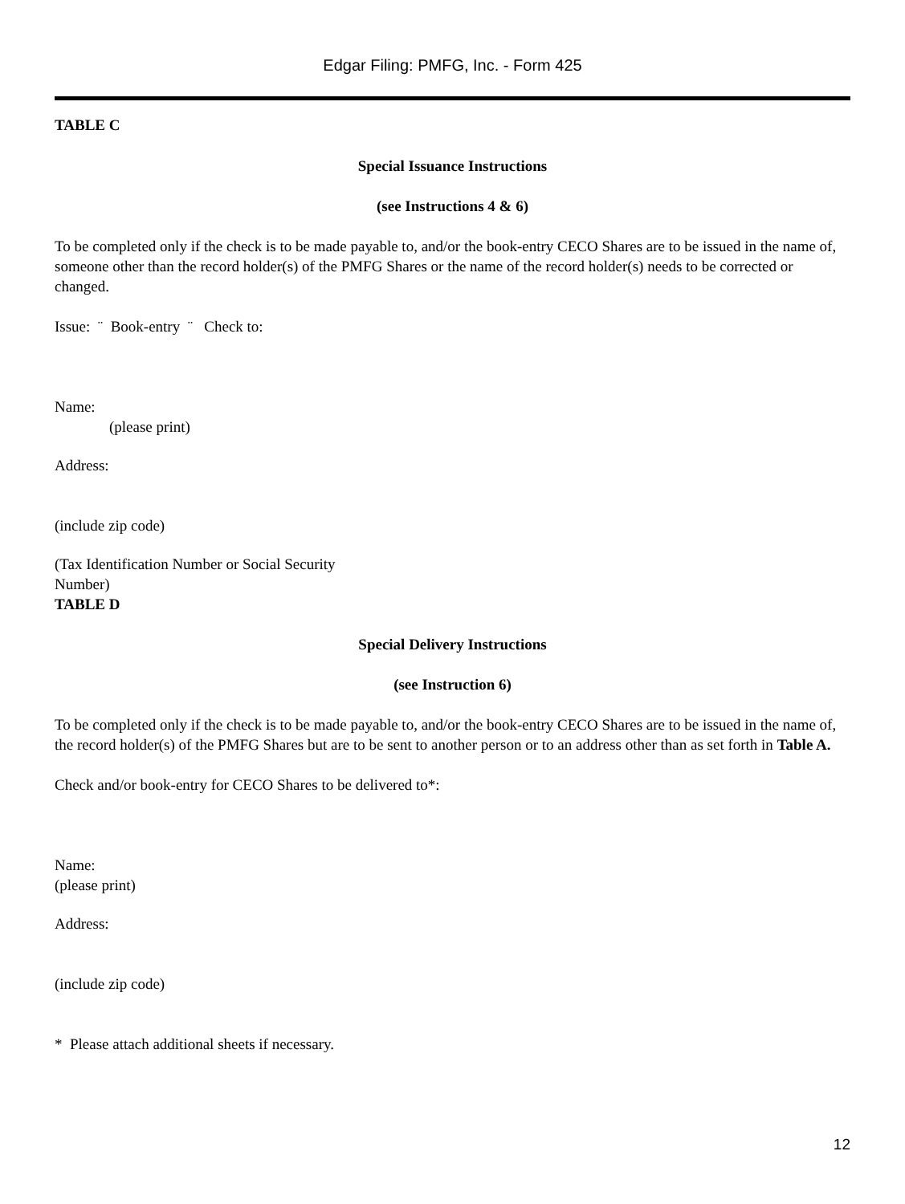Edgar Filing: PMFG, Inc. - Form 425
TABLE C
Special Issuance Instructions
(see Instructions 4 & 6)
To be completed only if the check is to be made payable to, and/or the book-entry CECO Shares are to be issued in the name of, someone other than the record holder(s) of the PMFG Shares or the name of the record holder(s) needs to be corrected or changed.
Issue: ¨ Book-entry ¨ Check to:
Name:
(please print)
Address:
(include zip code)
(Tax Identification Number or Social Security
Number)
TABLE D
Special Delivery Instructions
(see Instruction 6)
To be completed only if the check is to be made payable to, and/or the book-entry CECO Shares are to be issued in the name of, the record holder(s) of the PMFG Shares but are to be sent to another person or to an address other than as set forth in Table A.
Check and/or book-entry for CECO Shares to be delivered to*:
Name:
(please print)
Address:
(include zip code)
* Please attach additional sheets if necessary.
12